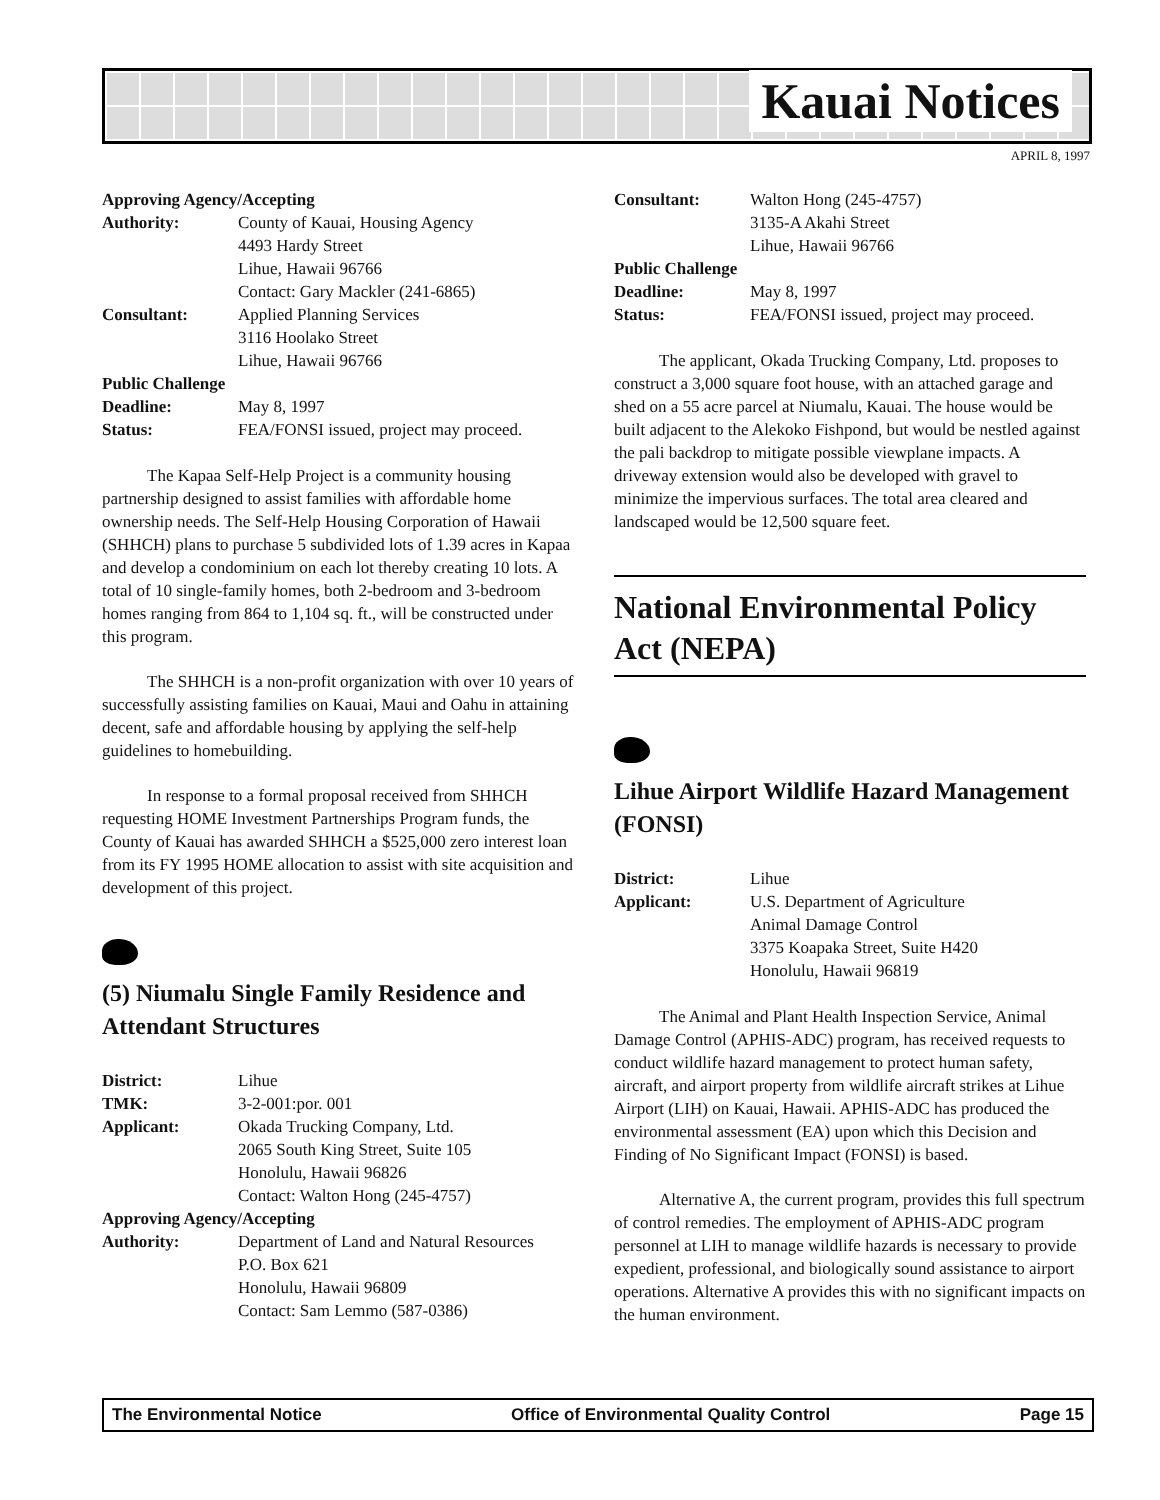Kauai Notices
APRIL 8, 1997
| Approving Agency/Accepting | |
| Authority: | County of Kauai, Housing Agency 4493 Hardy Street Lihue, Hawaii 96766 Contact: Gary Mackler (241-6865) |
| Consultant: | Applied Planning Services 3116 Hoolako Street Lihue, Hawaii 96766 |
| Public Challenge | |
| Deadline: | May 8, 1997 |
| Status: | FEA/FONSI issued, project may proceed. |
The Kapaa Self-Help Project is a community housing partnership designed to assist families with affordable home ownership needs. The Self-Help Housing Corporation of Hawaii (SHHCH) plans to purchase 5 subdivided lots of 1.39 acres in Kapaa and develop a condominium on each lot thereby creating 10 lots. A total of 10 single-family homes, both 2-bedroom and 3-bedroom homes ranging from 864 to 1,104 sq. ft., will be constructed under this program.
The SHHCH is a non-profit organization with over 10 years of successfully assisting families on Kauai, Maui and Oahu in attaining decent, safe and affordable housing by applying the self-help guidelines to homebuilding.
In response to a formal proposal received from SHHCH requesting HOME Investment Partnerships Program funds, the County of Kauai has awarded SHHCH a $525,000 zero interest loan from its FY 1995 HOME allocation to assist with site acquisition and development of this project.
(5) Niumalu Single Family Residence and Attendant Structures
| District: | Lihue |
| TMK: | 3-2-001:por. 001 |
| Applicant: | Okada Trucking Company, Ltd. 2065 South King Street, Suite 105 Honolulu, Hawaii 96826 Contact: Walton Hong (245-4757) |
| Approving Agency/Accepting | |
| Authority: | Department of Land and Natural Resources P.O. Box 621 Honolulu, Hawaii 96809 Contact: Sam Lemmo (587-0386) |
| Consultant: | Walton Hong (245-4757) 3135-A Akahi Street Lihue, Hawaii 96766 |
| Public Challenge | |
| Deadline: | May 8, 1997 |
| Status: | FEA/FONSI issued, project may proceed. |
The applicant, Okada Trucking Company, Ltd. proposes to construct a 3,000 square foot house, with an attached garage and shed on a 55 acre parcel at Niumalu, Kauai. The house would be built adjacent to the Alekoko Fishpond, but would be nestled against the pali backdrop to mitigate possible viewplane impacts. A driveway extension would also be developed with gravel to minimize the impervious surfaces. The total area cleared and landscaped would be 12,500 square feet.
National Environmental Policy Act (NEPA)
Lihue Airport Wildlife Hazard Management (FONSI)
| District: | Lihue |
| Applicant: | U.S. Department of Agriculture Animal Damage Control 3375 Koapaka Street, Suite H420 Honolulu, Hawaii 96819 |
The Animal and Plant Health Inspection Service, Animal Damage Control (APHIS-ADC) program, has received requests to conduct wildlife hazard management to protect human safety, aircraft, and airport property from wildlife aircraft strikes at Lihue Airport (LIH) on Kauai, Hawaii. APHIS-ADC has produced the environmental assessment (EA) upon which this Decision and Finding of No Significant Impact (FONSI) is based.
Alternative A, the current program, provides this full spectrum of control remedies. The employment of APHIS-ADC program personnel at LIH to manage wildlife hazards is necessary to provide expedient, professional, and biologically sound assistance to airport operations. Alternative A provides this with no significant impacts on the human environment.
The Environmental Notice Office of Environmental Quality Control Page 15